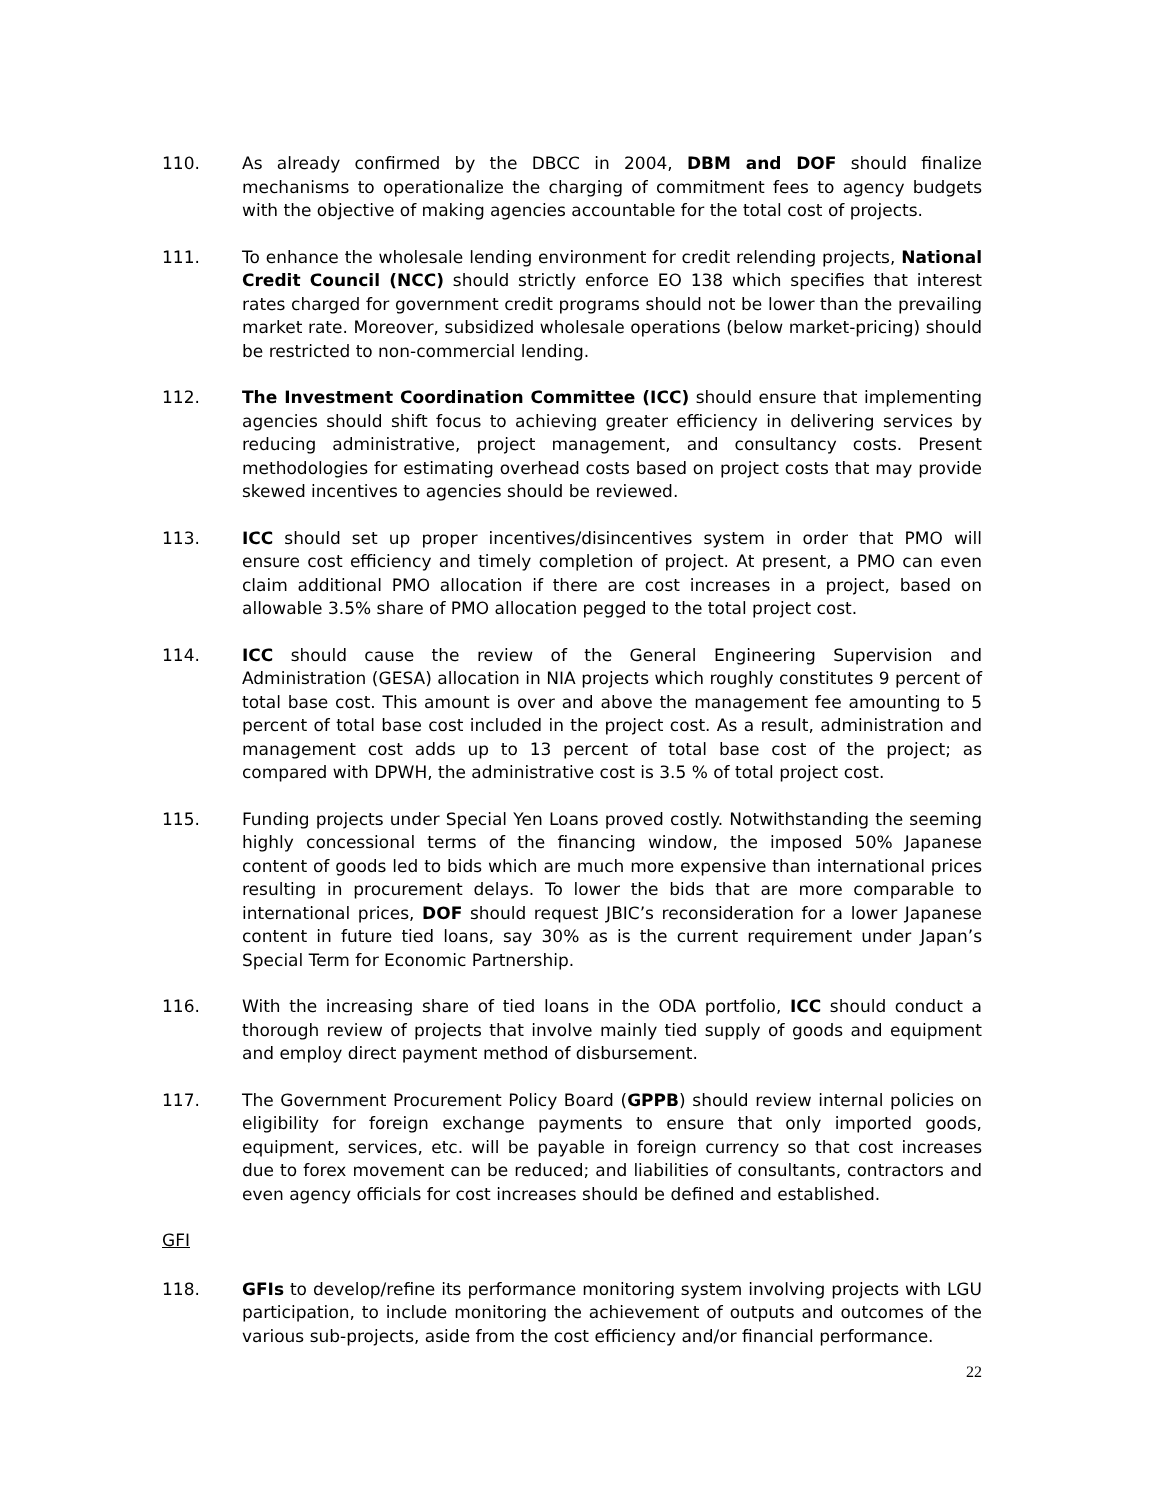110. As already confirmed by the DBCC in 2004, DBM and DOF should finalize mechanisms to operationalize the charging of commitment fees to agency budgets with the objective of making agencies accountable for the total cost of projects.
111. To enhance the wholesale lending environment for credit relending projects, National Credit Council (NCC) should strictly enforce EO 138 which specifies that interest rates charged for government credit programs should not be lower than the prevailing market rate. Moreover, subsidized wholesale operations (below market-pricing) should be restricted to non-commercial lending.
112. The Investment Coordination Committee (ICC) should ensure that implementing agencies should shift focus to achieving greater efficiency in delivering services by reducing administrative, project management, and consultancy costs. Present methodologies for estimating overhead costs based on project costs that may provide skewed incentives to agencies should be reviewed.
113. ICC should set up proper incentives/disincentives system in order that PMO will ensure cost efficiency and timely completion of project. At present, a PMO can even claim additional PMO allocation if there are cost increases in a project, based on allowable 3.5% share of PMO allocation pegged to the total project cost.
114. ICC should cause the review of the General Engineering Supervision and Administration (GESA) allocation in NIA projects which roughly constitutes 9 percent of total base cost. This amount is over and above the management fee amounting to 5 percent of total base cost included in the project cost. As a result, administration and management cost adds up to 13 percent of total base cost of the project; as compared with DPWH, the administrative cost is 3.5 % of total project cost.
115. Funding projects under Special Yen Loans proved costly. Notwithstanding the seeming highly concessional terms of the financing window, the imposed 50% Japanese content of goods led to bids which are much more expensive than international prices resulting in procurement delays. To lower the bids that are more comparable to international prices, DOF should request JBIC’s reconsideration for a lower Japanese content in future tied loans, say 30% as is the current requirement under Japan’s Special Term for Economic Partnership.
116. With the increasing share of tied loans in the ODA portfolio, ICC should conduct a thorough review of projects that involve mainly tied supply of goods and equipment and employ direct payment method of disbursement.
117. The Government Procurement Policy Board (GPPB) should review internal policies on eligibility for foreign exchange payments to ensure that only imported goods, equipment, services, etc. will be payable in foreign currency so that cost increases due to forex movement can be reduced; and liabilities of consultants, contractors and even agency officials for cost increases should be defined and established.
GFI
118. GFIs to develop/refine its performance monitoring system involving projects with LGU participation, to include monitoring the achievement of outputs and outcomes of the various sub-projects, aside from the cost efficiency and/or financial performance.
22